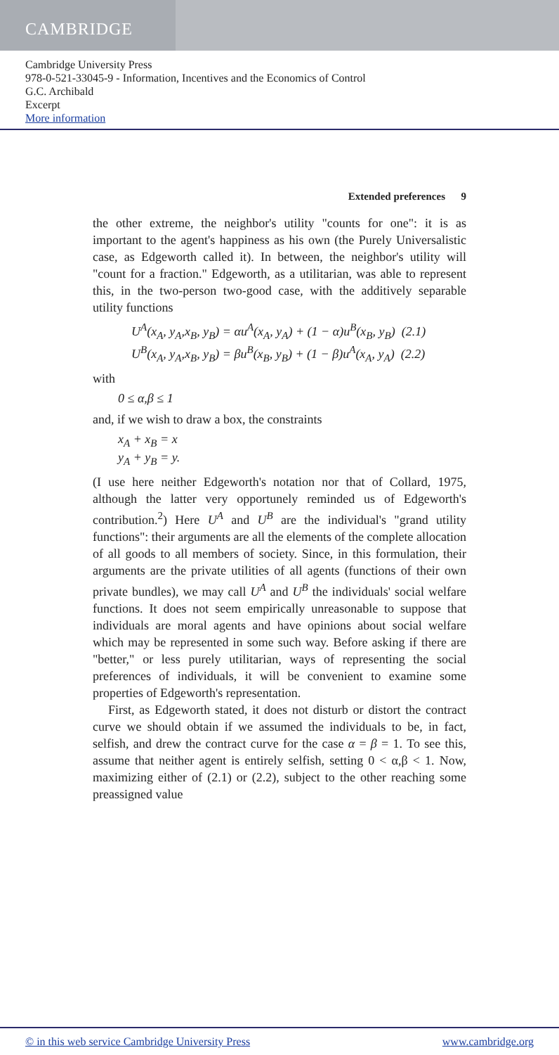CAMBRIDGE
Cambridge University Press
978-0-521-33045-9 - Information, Incentives and the Economics of Control
G.C. Archibald
Excerpt
More information
Extended preferences 9
the other extreme, the neighbor's utility "counts for one": it is as important to the agent's happiness as his own (the Purely Universalistic case, as Edgeworth called it). In between, the neighbor's utility will "count for a fraction." Edgeworth, as a utilitarian, was able to represent this, in the two-person two-good case, with the additively separable utility functions
U<sup>A</sup>(x<sub>A</sub>, y<sub>A</sub>,x<sub>B</sub>, y<sub>B</sub>) = αu<sup>A</sup>(x<sub>A</sub>, y<sub>A</sub>) + (1 − α)u<sup>B</sup>(x<sub>B</sub>, y<sub>B</sub>) (2.1)
U<sup>B</sup>(x<sub>A</sub>, y<sub>A</sub>,x<sub>B</sub>, y<sub>B</sub>) = βu<sup>B</sup>(x<sub>B</sub>, y<sub>B</sub>) + (1 − β)u<sup>A</sup>(x<sub>A</sub>, y<sub>A</sub>) (2.2)
with
0 ≤ α,β ≤ 1
and, if we wish to draw a box, the constraints
x<sub>A</sub> + x<sub>B</sub> = x
y<sub>A</sub> + y<sub>B</sub> = y.
(I use here neither Edgeworth's notation nor that of Collard, 1975, although the latter very opportunely reminded us of Edgeworth's contribution.<sup>2</sup>) Here U<sup>A</sup> and U<sup>B</sup> are the individual's "grand utility functions": their arguments are all the elements of the complete allocation of all goods to all members of society. Since, in this formulation, their arguments are the private utilities of all agents (functions of their own private bundles), we may call U<sup>A</sup> and U<sup>B</sup> the individuals' social welfare functions. It does not seem empirically unreasonable to suppose that individuals are moral agents and have opinions about social welfare which may be represented in some such way. Before asking if there are "better," or less purely utilitarian, ways of representing the social preferences of individuals, it will be convenient to examine some properties of Edgeworth's representation.
First, as Edgeworth stated, it does not disturb or distort the contract curve we should obtain if we assumed the individuals to be, in fact, selfish, and drew the contract curve for the case α = β = 1. To see this, assume that neither agent is entirely selfish, setting 0 < α,β < 1. Now, maximizing either of (2.1) or (2.2), subject to the other reaching some preassigned value
© in this web service Cambridge University Press www.cambridge.org